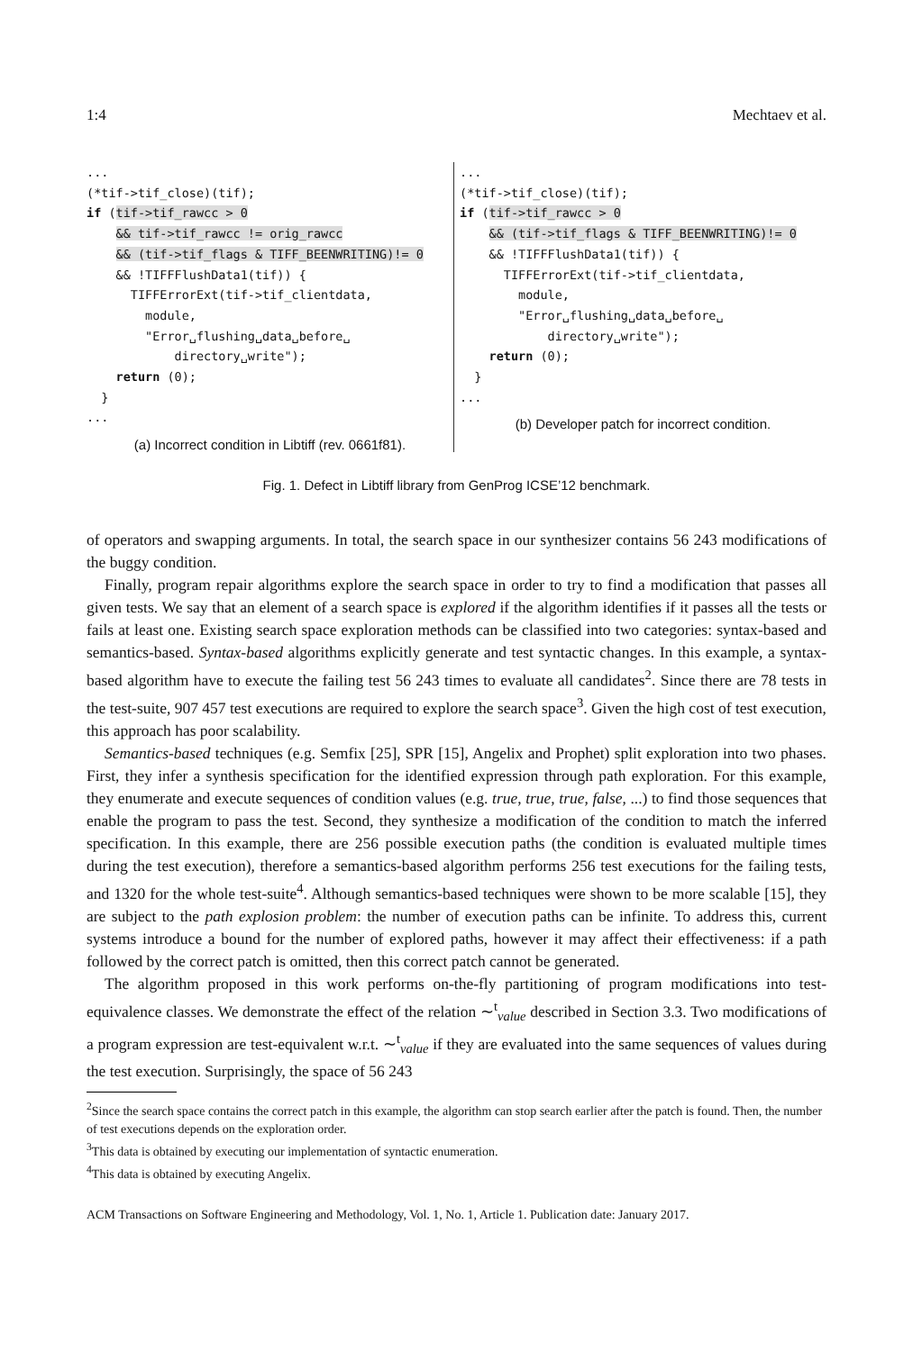1:4 Mechtaev et al.
...
(*tif->tif_close)(tif);
if (tif->tif_rawcc > 0
    && tif->tif_rawcc != orig_rawcc
    && (tif->tif_flags & TIFF_BEENWRITING)!= 0
    && !TIFFFlushData1(tif)) {
      TIFFErrorExt(tif->tif_clientdata,
        module,
        "Error␣flushing␣data␣before␣
            directory␣write");
    return (0);
  }
...
(a) Incorrect condition in Libtiff (rev. 0661f81).
...
(*tif->tif_close)(tif);
if (tif->tif_rawcc > 0
    && (tif->tif_flags & TIFF_BEENWRITING)!= 0
    && !TIFFFlushData1(tif)) {
      TIFFErrorExt(tif->tif_clientdata,
        module,
        "Error␣flushing␣data␣before␣
            directory␣write");
    return (0);
  }
...
(b) Developer patch for incorrect condition.
Fig. 1. Defect in Libtiff library from GenProg ICSE’12 benchmark.
of operators and swapping arguments. In total, the search space in our synthesizer contains 56 243 modifications of the buggy condition.
Finally, program repair algorithms explore the search space in order to try to find a modification that passes all given tests. We say that an element of a search space is explored if the algorithm identifies if it passes all the tests or fails at least one. Existing search space exploration methods can be classified into two categories: syntax-based and semantics-based. Syntax-based algorithms explicitly generate and test syntactic changes. In this example, a syntax-based algorithm have to execute the failing test 56 243 times to evaluate all candidates<sup>2</sup>. Since there are 78 tests in the test-suite, 907 457 test executions are required to explore the search space<sup>3</sup>. Given the high cost of test execution, this approach has poor scalability.
Semantics-based techniques (e.g. Semfix [25], SPR [15], Angelix and Prophet) split exploration into two phases. First, they infer a synthesis specification for the identified expression through path exploration. For this example, they enumerate and execute sequences of condition values (e.g. true, true, true, false, ...) to find those sequences that enable the program to pass the test. Second, they synthesize a modification of the condition to match the inferred specification. In this example, there are 256 possible execution paths (the condition is evaluated multiple times during the test execution), therefore a semantics-based algorithm performs 256 test executions for the failing tests, and 1320 for the whole test-suite<sup>4</sup>. Although semantics-based techniques were shown to be more scalable [15], they are subject to the path explosion problem: the number of execution paths can be infinite. To address this, current systems introduce a bound for the number of explored paths, however it may affect their effectiveness: if a path followed by the correct patch is omitted, then this correct patch cannot be generated.
The algorithm proposed in this work performs on-the-fly partitioning of program modifications into test-equivalence classes. We demonstrate the effect of the relation ∼<sup>t</sup><sub>value</sub> described in Section 3.3. Two modifications of a program expression are test-equivalent w.r.t. ∼<sup>t</sup><sub>value</sub> if they are evaluated into the same sequences of values during the test execution. Surprisingly, the space of 56 243
<sup>2</sup> Since the search space contains the correct patch in this example, the algorithm can stop search earlier after the patch is found. Then, the number of test executions depends on the exploration order.
<sup>3</sup> This data is obtained by executing our implementation of syntactic enumeration.
<sup>4</sup> This data is obtained by executing Angelix.
ACM Transactions on Software Engineering and Methodology, Vol. 1, No. 1, Article 1. Publication date: January 2017.